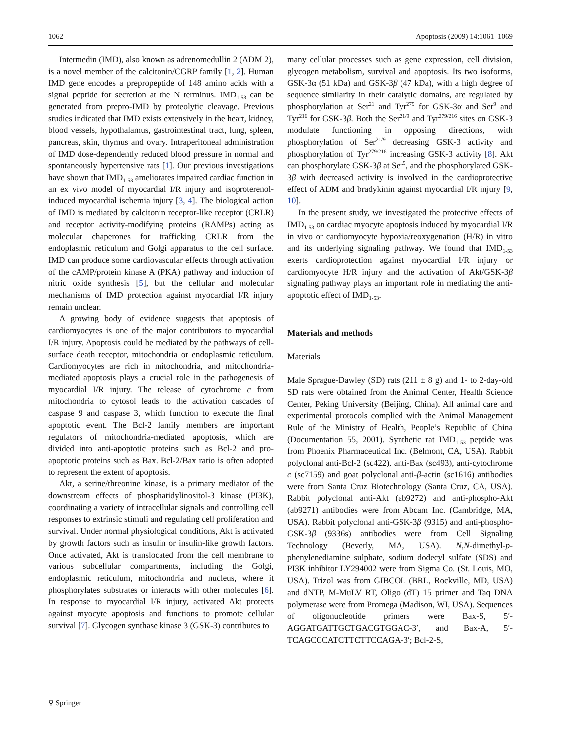1062 Apoptosis (2009) 14:1061–1069
Intermedin (IMD), also known as adrenomedullin 2 (ADM 2), is a novel member of the calcitonin/CGRP family [1, 2]. Human IMD gene encodes a prepropeptide of 148 amino acids with a signal peptide for secretion at the N terminus. IMD<sub>1-53</sub> can be generated from prepro-IMD by proteolytic cleavage. Previous studies indicated that IMD exists extensively in the heart, kidney, blood vessels, hypothalamus, gastrointestinal tract, lung, spleen, pancreas, skin, thymus and ovary. Intraperitoneal administration of IMD dose-dependently reduced blood pressure in normal and spontaneously hypertensive rats [1]. Our previous investigations have shown that IMD<sub>1-53</sub> ameliorates impaired cardiac function in an ex vivo model of myocardial I/R injury and isoproterenol-induced myocardial ischemia injury [3, 4]. The biological action of IMD is mediated by calcitonin receptor-like receptor (CRLR) and receptor activity-modifying proteins (RAMPs) acting as molecular chaperones for trafficking CRLR from the endoplasmic reticulum and Golgi apparatus to the cell surface. IMD can produce some cardiovascular effects through activation of the cAMP/protein kinase A (PKA) pathway and induction of nitric oxide synthesis [5], but the cellular and molecular mechanisms of IMD protection against myocardial I/R injury remain unclear.
A growing body of evidence suggests that apoptosis of cardiomyocytes is one of the major contributors to myocardial I/R injury. Apoptosis could be mediated by the pathways of cell-surface death receptor, mitochondria or endoplasmic reticulum. Cardiomyocytes are rich in mitochondria, and mitochondria-mediated apoptosis plays a crucial role in the pathogenesis of myocardial I/R injury. The release of cytochrome c from mitochondria to cytosol leads to the activation cascades of caspase 9 and caspase 3, which function to execute the final apoptotic event. The Bcl-2 family members are important regulators of mitochondria-mediated apoptosis, which are divided into anti-apoptotic proteins such as Bcl-2 and pro-apoptotic proteins such as Bax. Bcl-2/Bax ratio is often adopted to represent the extent of apoptosis.
Akt, a serine/threonine kinase, is a primary mediator of the downstream effects of phosphatidylinositol-3 kinase (PI3K), coordinating a variety of intracellular signals and controlling cell responses to extrinsic stimuli and regulating cell proliferation and survival. Under normal physiological conditions, Akt is activated by growth factors such as insulin or insulin-like growth factors. Once activated, Akt is translocated from the cell membrane to various subcellular compartments, including the Golgi, endoplasmic reticulum, mitochondria and nucleus, where it phosphorylates substrates or interacts with other molecules [6]. In response to myocardial I/R injury, activated Akt protects against myocyte apoptosis and functions to promote cellular survival [7]. Glycogen synthase kinase 3 (GSK-3) contributes to
many cellular processes such as gene expression, cell division, glycogen metabolism, survival and apoptosis. Its two isoforms, GSK-3α (51 kDa) and GSK-3β (47 kDa), with a high degree of sequence similarity in their catalytic domains, are regulated by phosphorylation at Ser<sup>21</sup> and Tyr<sup>279</sup> for GSK-3α and Ser<sup>9</sup> and Tyr<sup>216</sup> for GSK-3β. Both the Ser<sup>21/9</sup> and Tyr<sup>279/216</sup> sites on GSK-3 modulate functioning in opposing directions, with phosphorylation of Ser<sup>21/9</sup> decreasing GSK-3 activity and phosphorylation of Tyr<sup>279/216</sup> increasing GSK-3 activity [8]. Akt can phosphorylate GSK-3β at Ser<sup>9</sup>, and the phosphorylated GSK-3β with decreased activity is involved in the cardioprotective effect of ADM and bradykinin against myocardial I/R injury [9, 10].
In the present study, we investigated the protective effects of IMD<sub>1-53</sub> on cardiac myocyte apoptosis induced by myocardial I/R in vivo or cardiomyocyte hypoxia/reoxygenation (H/R) in vitro and its underlying signaling pathway. We found that IMD<sub>1-53</sub> exerts cardioprotection against myocardial I/R injury or cardiomyocyte H/R injury and the activation of Akt/GSK-3β signaling pathway plays an important role in mediating the anti-apoptotic effect of IMD<sub>1-53</sub>.
Materials and methods
Materials
Male Sprague-Dawley (SD) rats (211 ± 8 g) and 1- to 2-day-old SD rats were obtained from the Animal Center, Health Science Center, Peking University (Beijing, China). All animal care and experimental protocols complied with the Animal Management Rule of the Ministry of Health, People’s Republic of China (Documentation 55, 2001). Synthetic rat IMD<sub>1-53</sub> peptide was from Phoenix Pharmaceutical Inc. (Belmont, CA, USA). Rabbit polyclonal anti-Bcl-2 (sc422), anti-Bax (sc493), anti-cytochrome c (sc7159) and goat polyclonal anti-β-actin (sc1616) antibodies were from Santa Cruz Biotechnology (Santa Cruz, CA, USA). Rabbit polyclonal anti-Akt (ab9272) and anti-phospho-Akt (ab9271) antibodies were from Abcam Inc. (Cambridge, MA, USA). Rabbit polyclonal anti-GSK-3β (9315) and anti-phospho-GSK-3β (9336s) antibodies were from Cell Signaling Technology (Beverly, MA, USA). N,N-dimethyl-p-phenylenediamine sulphate, sodium dodecyl sulfate (SDS) and PI3K inhibitor LY294002 were from Sigma Co. (St. Louis, MO, USA). Trizol was from GIBCOL (BRL, Rockville, MD, USA) and dNTP, M-MuLV RT, Oligo (dT) 15 primer and Taq DNA polymerase were from Promega (Madison, WI, USA). Sequences of oligonucleotide primers were Bax-S, 5′-AGGATGATTGCTGACGTGGAC-3′, and Bax-A, 5′-TCAGCCCATCTTCTTCCAGA-3′; Bcl-2-S,
⚲ Springer